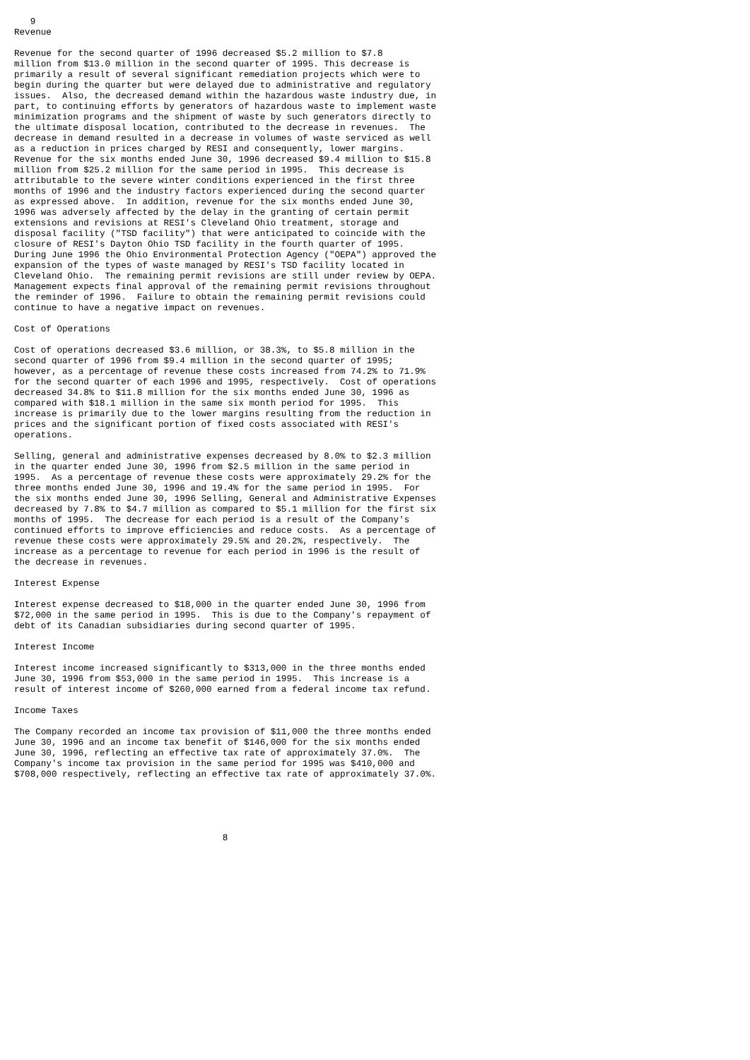9
Revenue

Revenue for the second quarter of 1996 decreased $5.2 million to $7.8
million from $13.0 million in the second quarter of 1995. This decrease is
primarily a result of several significant remediation projects which were to
begin during the quarter but were delayed due to administrative and regulatory
issues.  Also, the decreased demand within the hazardous waste industry due, in
part, to continuing efforts by generators of hazardous waste to implement waste
minimization programs and the shipment of waste by such generators directly to
the ultimate disposal location, contributed to the decrease in revenues.  The
decrease in demand resulted in a decrease in volumes of waste serviced as well
as a reduction in prices charged by RESI and consequently, lower margins.
Revenue for the six months ended June 30, 1996 decreased $9.4 million to $15.8
million from $25.2 million for the same period in 1995.  This decrease is
attributable to the severe winter conditions experienced in the first three
months of 1996 and the industry factors experienced during the second quarter
as expressed above.  In addition, revenue for the six months ended June 30,
1996 was adversely affected by the delay in the granting of certain permit
extensions and revisions at RESI's Cleveland Ohio treatment, storage and
disposal facility ("TSD facility") that were anticipated to coincide with the
closure of RESI's Dayton Ohio TSD facility in the fourth quarter of 1995.
During June 1996 the Ohio Environmental Protection Agency ("OEPA") approved the
expansion of the types of waste managed by RESI's TSD facility located in
Cleveland Ohio.  The remaining permit revisions are still under review by OEPA.
Management expects final approval of the remaining permit revisions throughout
the reminder of 1996.  Failure to obtain the remaining permit revisions could
continue to have a negative impact on revenues.

Cost of Operations

Cost of operations decreased $3.6 million, or 38.3%, to $5.8 million in the
second quarter of 1996 from $9.4 million in the second quarter of 1995;
however, as a percentage of revenue these costs increased from 74.2% to 71.9%
for the second quarter of each 1996 and 1995, respectively.  Cost of operations
decreased 34.8% to $11.8 million for the six months ended June 30, 1996 as
compared with $18.1 million in the same six month period for 1995.  This
increase is primarily due to the lower margins resulting from the reduction in
prices and the significant portion of fixed costs associated with RESI's
operations.

Selling, general and administrative expenses decreased by 8.0% to $2.3 million
in the quarter ended June 30, 1996 from $2.5 million in the same period in
1995.  As a percentage of revenue these costs were approximately 29.2% for the
three months ended June 30, 1996 and 19.4% for the same period in 1995.  For
the six months ended June 30, 1996 Selling, General and Administrative Expenses
decreased by 7.8% to $4.7 million as compared to $5.1 million for the first six
months of 1995.  The decrease for each period is a result of the Company's
continued efforts to improve efficiencies and reduce costs.  As a percentage of
revenue these costs were approximately 29.5% and 20.2%, respectively.  The
increase as a percentage to revenue for each period in 1996 is the result of
the decrease in revenues.

Interest Expense

Interest expense decreased to $18,000 in the quarter ended June 30, 1996 from
$72,000 in the same period in 1995.  This is due to the Company's repayment of
debt of its Canadian subsidiaries during second quarter of 1995.

Interest Income

Interest income increased significantly to $313,000 in the three months ended
June 30, 1996 from $53,000 in the same period in 1995.  This increase is a
result of interest income of $260,000 earned from a federal income tax refund.

Income Taxes

The Company recorded an income tax provision of $11,000 the three months ended
June 30, 1996 and an income tax benefit of $146,000 for the six months ended
June 30, 1996, reflecting an effective tax rate of approximately 37.0%.  The
Company's income tax provision in the same period for 1995 was $410,000 and
$708,000 respectively, reflecting an effective tax rate of approximately 37.0%.





                                       8